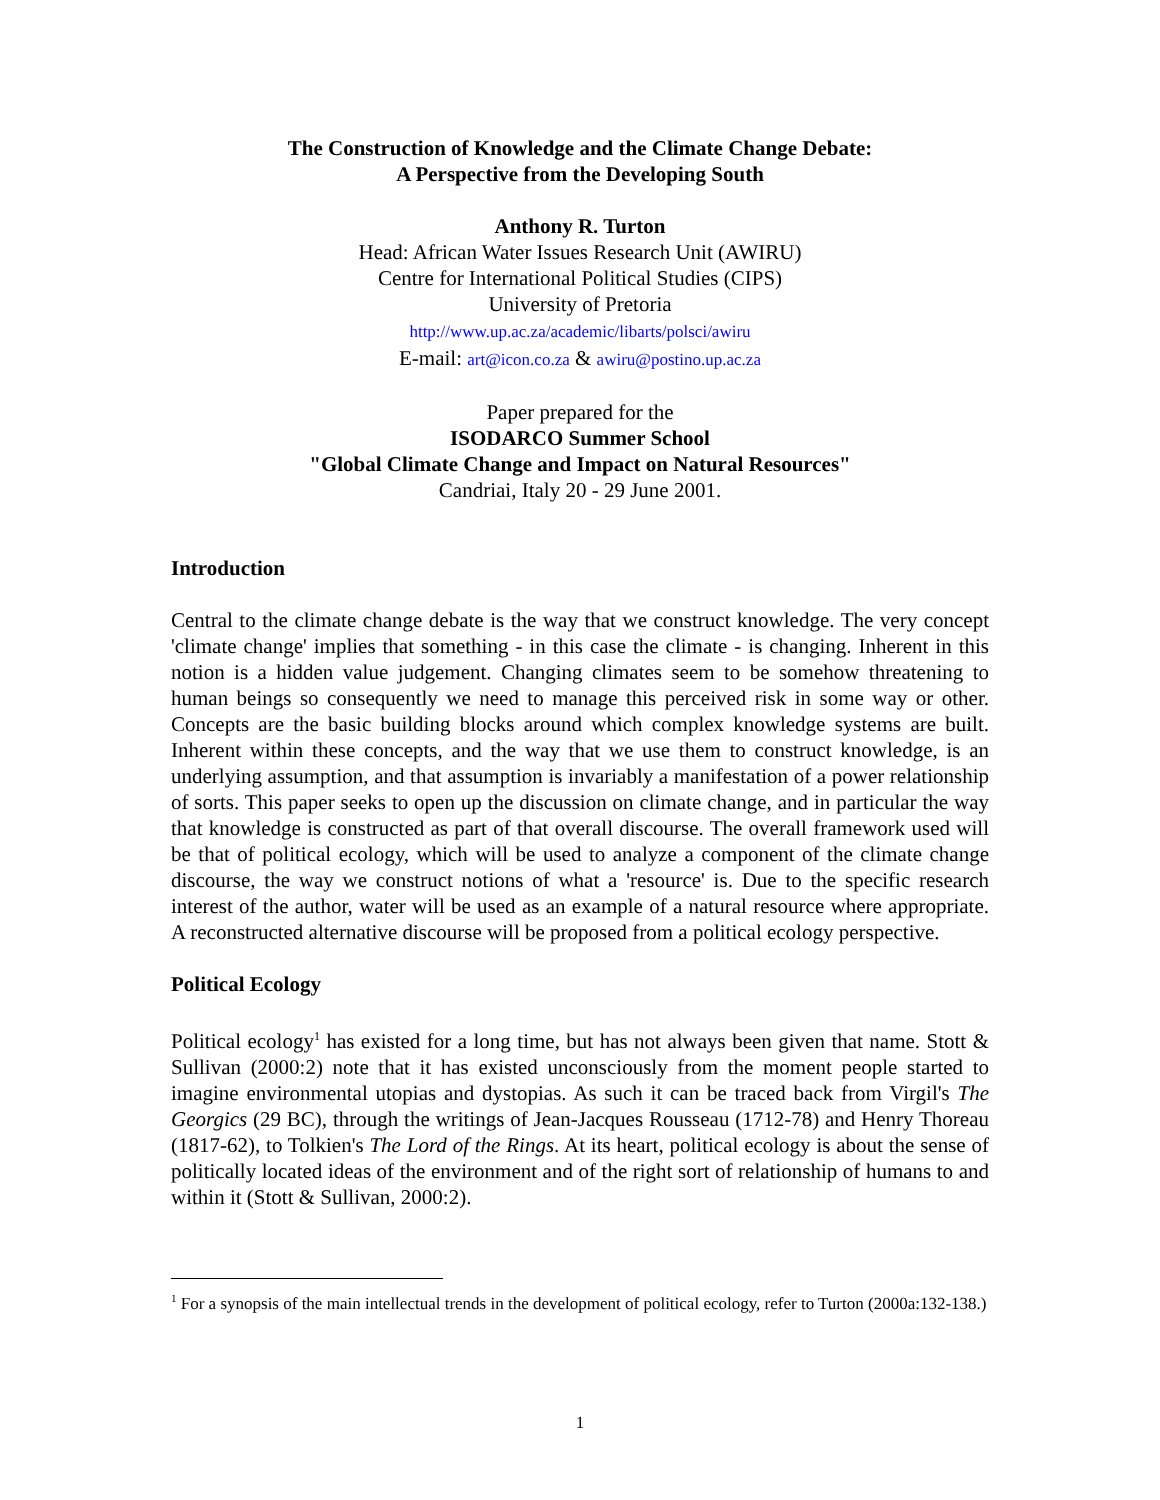The Construction of Knowledge and the Climate Change Debate:
A Perspective from the Developing South
Anthony R. Turton
Head: African Water Issues Research Unit (AWIRU)
Centre for International Political Studies (CIPS)
University of Pretoria
http://www.up.ac.za/academic/libarts/polsci/awiru
E-mail: art@icon.co.za & awiru@postino.up.ac.za
Paper prepared for the
ISODARCO Summer School
"Global Climate Change and Impact on Natural Resources"
Candriai, Italy 20 - 29 June 2001.
Introduction
Central to the climate change debate is the way that we construct knowledge. The very concept 'climate change' implies that something - in this case the climate - is changing. Inherent in this notion is a hidden value judgement. Changing climates seem to be somehow threatening to human beings so consequently we need to manage this perceived risk in some way or other. Concepts are the basic building blocks around which complex knowledge systems are built. Inherent within these concepts, and the way that we use them to construct knowledge, is an underlying assumption, and that assumption is invariably a manifestation of a power relationship of sorts. This paper seeks to open up the discussion on climate change, and in particular the way that knowledge is constructed as part of that overall discourse. The overall framework used will be that of political ecology, which will be used to analyze a component of the climate change discourse, the way we construct notions of what a 'resource' is. Due to the specific research interest of the author, water will be used as an example of a natural resource where appropriate. A reconstructed alternative discourse will be proposed from a political ecology perspective.
Political Ecology
Political ecology<sup>1</sup> has existed for a long time, but has not always been given that name. Stott & Sullivan (2000:2) note that it has existed unconsciously from the moment people started to imagine environmental utopias and dystopias. As such it can be traced back from Virgil's The Georgics (29 BC), through the writings of Jean-Jacques Rousseau (1712-78) and Henry Thoreau (1817-62), to Tolkien's The Lord of the Rings. At its heart, political ecology is about the sense of politically located ideas of the environment and of the right sort of relationship of humans to and within it (Stott & Sullivan, 2000:2).
<sup>1</sup> For a synopsis of the main intellectual trends in the development of political ecology, refer to Turton (2000a:132-138.)
1